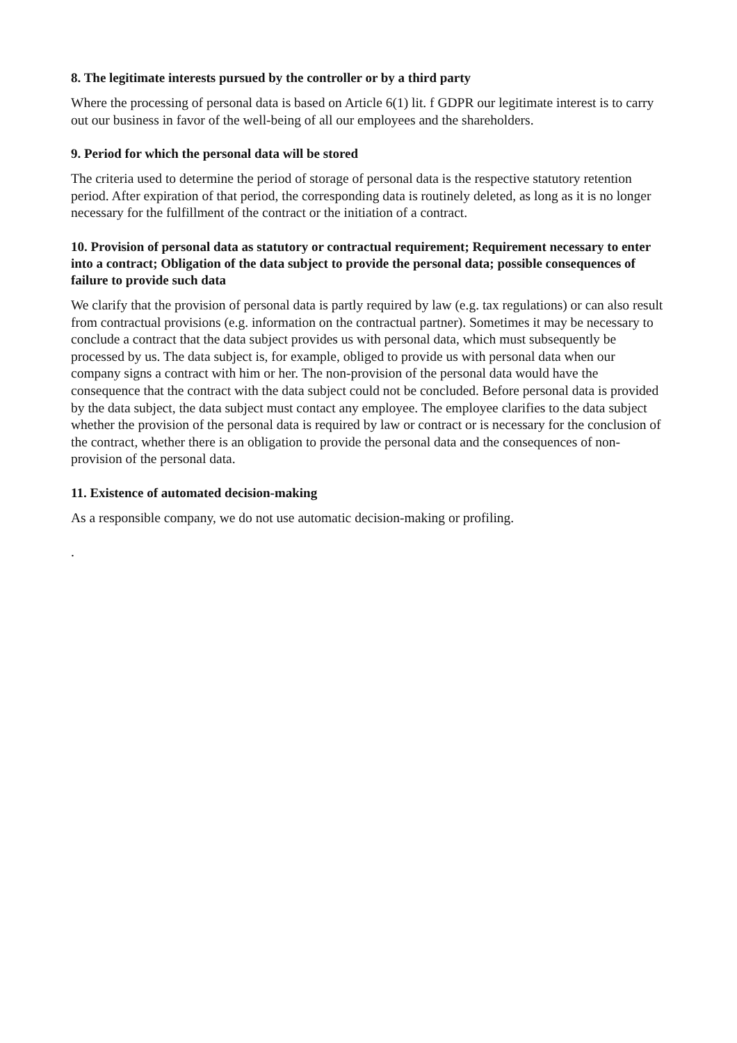8. The legitimate interests pursued by the controller or by a third party
Where the processing of personal data is based on Article 6(1) lit. f GDPR our legitimate interest is to carry out our business in favor of the well-being of all our employees and the shareholders.
9. Period for which the personal data will be stored
The criteria used to determine the period of storage of personal data is the respective statutory retention period. After expiration of that period, the corresponding data is routinely deleted, as long as it is no longer necessary for the fulfillment of the contract or the initiation of a contract.
10. Provision of personal data as statutory or contractual requirement; Requirement necessary to enter into a contract; Obligation of the data subject to provide the personal data; possible consequences of failure to provide such data
We clarify that the provision of personal data is partly required by law (e.g. tax regulations) or can also result from contractual provisions (e.g. information on the contractual partner). Sometimes it may be necessary to conclude a contract that the data subject provides us with personal data, which must subsequently be processed by us. The data subject is, for example, obliged to provide us with personal data when our company signs a contract with him or her. The non-provision of the personal data would have the consequence that the contract with the data subject could not be concluded. Before personal data is provided by the data subject, the data subject must contact any employee. The employee clarifies to the data subject whether the provision of the personal data is required by law or contract or is necessary for the conclusion of the contract, whether there is an obligation to provide the personal data and the consequences of non-provision of the personal data.
11. Existence of automated decision-making
As a responsible company, we do not use automatic decision-making or profiling.
.